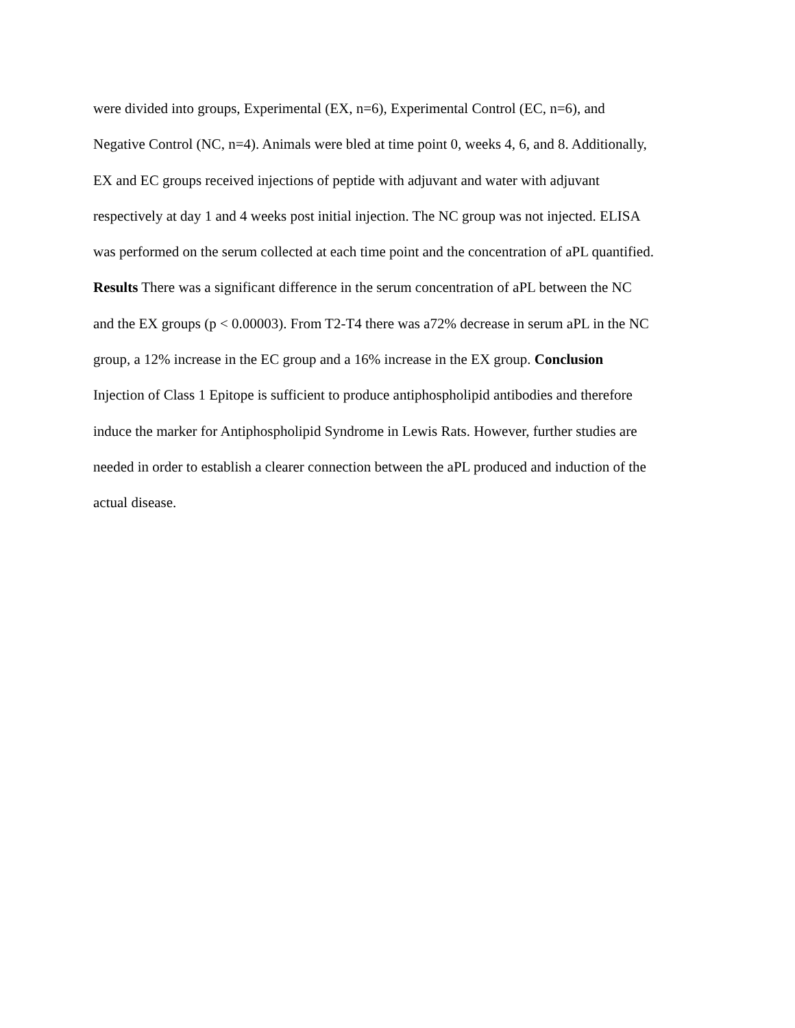were divided into groups, Experimental (EX, n=6), Experimental Control (EC, n=6), and
Negative Control (NC, n=4). Animals were bled at time point 0, weeks 4, 6, and 8. Additionally,
EX and EC groups received injections of peptide with adjuvant and water with adjuvant
respectively at day 1 and 4 weeks post initial injection. The NC group was not injected. ELISA
was performed on the serum collected at each time point and the concentration of aPL quantified.
Results There was a significant difference in the serum concentration of aPL between the NC
and the EX groups (p < 0.00003). From T2-T4 there was a72% decrease in serum aPL in the NC
group, a 12% increase in the EC group and a 16% increase in the EX group. Conclusion
Injection of Class 1 Epitope is sufficient to produce antiphospholipid antibodies and therefore
induce the marker for Antiphospholipid Syndrome in Lewis Rats. However, further studies are
needed in order to establish a clearer connection between the aPL produced and induction of the
actual disease.